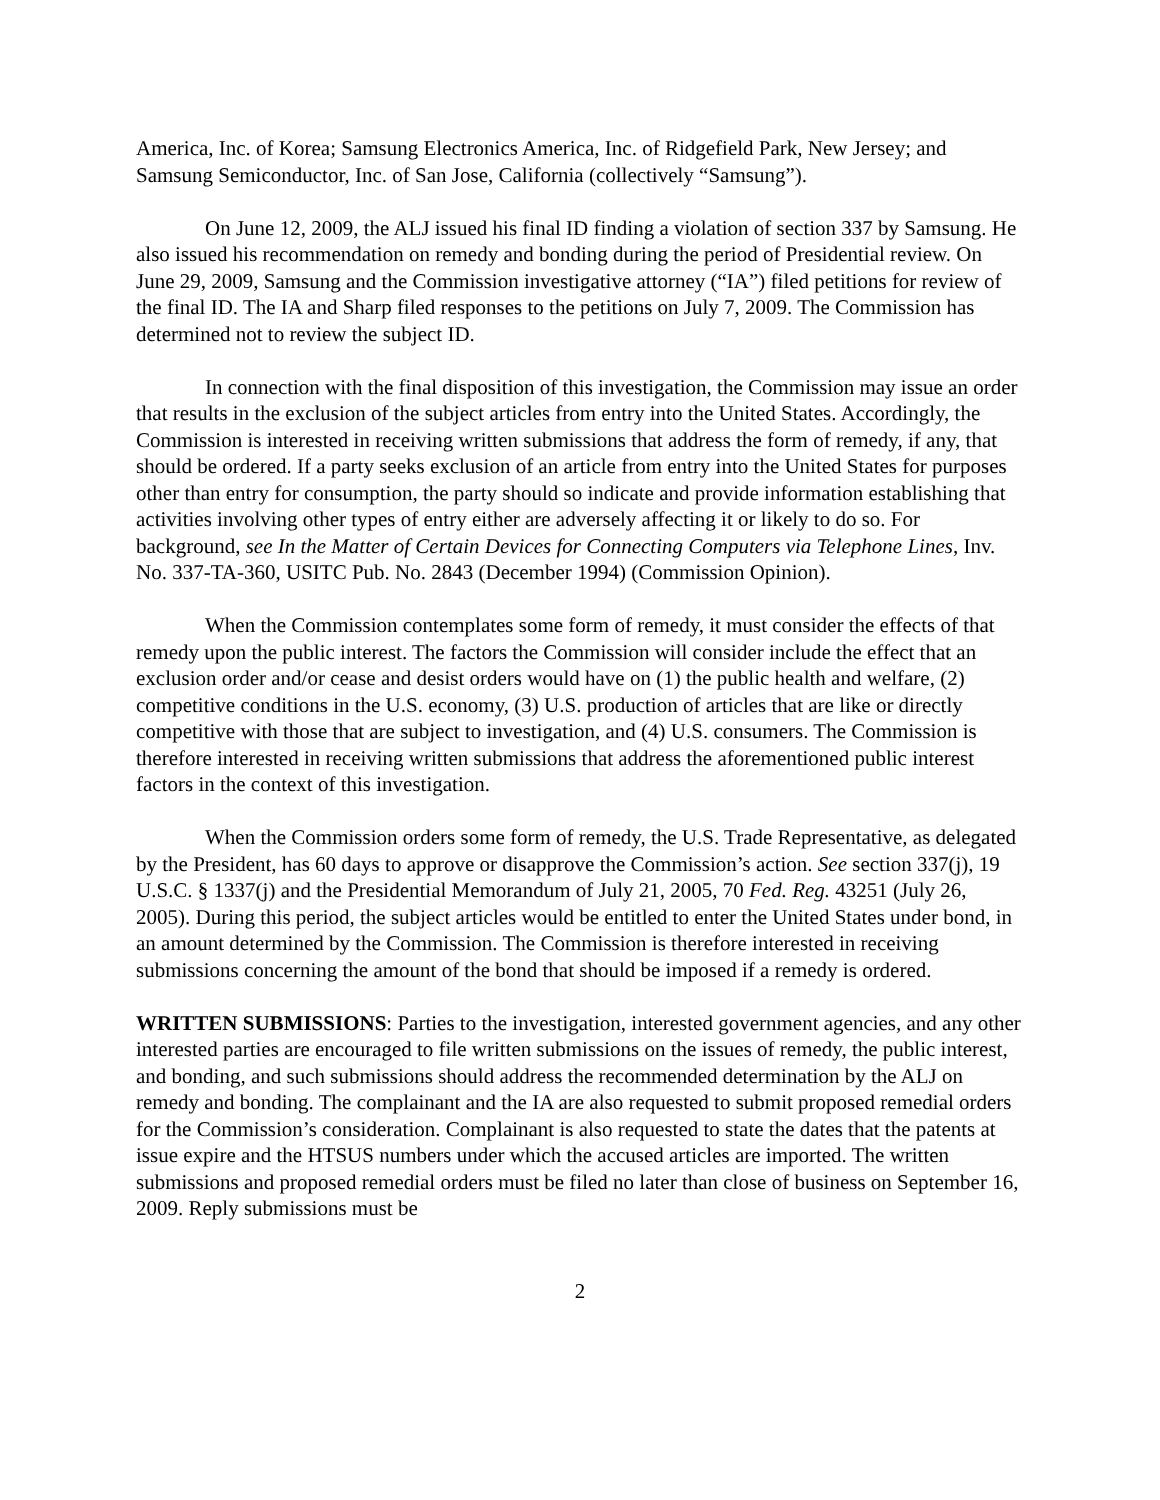America, Inc. of Korea; Samsung Electronics America, Inc. of Ridgefield Park, New Jersey; and Samsung Semiconductor, Inc. of San Jose, California (collectively “Samsung”).
On June 12, 2009, the ALJ issued his final ID finding a violation of section 337 by Samsung. He also issued his recommendation on remedy and bonding during the period of Presidential review. On June 29, 2009, Samsung and the Commission investigative attorney (“IA”) filed petitions for review of the final ID. The IA and Sharp filed responses to the petitions on July 7, 2009. The Commission has determined not to review the subject ID.
In connection with the final disposition of this investigation, the Commission may issue an order that results in the exclusion of the subject articles from entry into the United States. Accordingly, the Commission is interested in receiving written submissions that address the form of remedy, if any, that should be ordered. If a party seeks exclusion of an article from entry into the United States for purposes other than entry for consumption, the party should so indicate and provide information establishing that activities involving other types of entry either are adversely affecting it or likely to do so. For background, see In the Matter of Certain Devices for Connecting Computers via Telephone Lines, Inv. No. 337-TA-360, USITC Pub. No. 2843 (December 1994) (Commission Opinion).
When the Commission contemplates some form of remedy, it must consider the effects of that remedy upon the public interest. The factors the Commission will consider include the effect that an exclusion order and/or cease and desist orders would have on (1) the public health and welfare, (2) competitive conditions in the U.S. economy, (3) U.S. production of articles that are like or directly competitive with those that are subject to investigation, and (4) U.S. consumers. The Commission is therefore interested in receiving written submissions that address the aforementioned public interest factors in the context of this investigation.
When the Commission orders some form of remedy, the U.S. Trade Representative, as delegated by the President, has 60 days to approve or disapprove the Commission’s action. See section 337(j), 19 U.S.C. § 1337(j) and the Presidential Memorandum of July 21, 2005, 70 Fed. Reg. 43251 (July 26, 2005). During this period, the subject articles would be entitled to enter the United States under bond, in an amount determined by the Commission. The Commission is therefore interested in receiving submissions concerning the amount of the bond that should be imposed if a remedy is ordered.
WRITTEN SUBMISSIONS: Parties to the investigation, interested government agencies, and any other interested parties are encouraged to file written submissions on the issues of remedy, the public interest, and bonding, and such submissions should address the recommended determination by the ALJ on remedy and bonding. The complainant and the IA are also requested to submit proposed remedial orders for the Commission’s consideration. Complainant is also requested to state the dates that the patents at issue expire and the HTSUS numbers under which the accused articles are imported. The written submissions and proposed remedial orders must be filed no later than close of business on September 16, 2009. Reply submissions must be
2